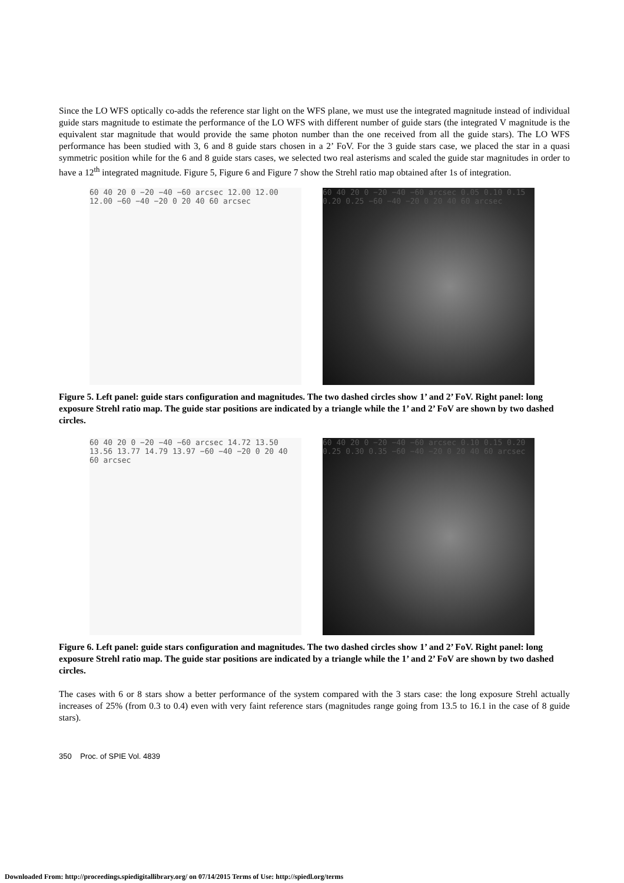Since the LO WFS optically co-adds the reference star light on the WFS plane, we must use the integrated magnitude instead of individual guide stars magnitude to estimate the performance of the LO WFS with different number of guide stars (the integrated V magnitude is the equivalent star magnitude that would provide the same photon number than the one received from all the guide stars). The LO WFS performance has been studied with 3, 6 and 8 guide stars chosen in a 2’ FoV. For the 3 guide stars case, we placed the star in a quasi symmetric position while for the 6 and 8 guide stars cases, we selected two real asterisms and scaled the guide star magnitudes in order to have a 12<sup>th</sup> integrated magnitude. Figure 5, Figure 6 and Figure 7 show the Strehl ratio map obtained after 1s of integration.
60 40 20 0 −20 −40 −60 arcsec 12.00 12.00 12.00 −60 −40 −20 0 20 40 60 arcsec
60 40 20 0 −20 −40 −60 arcsec 0.05 0.10 0.15 0.20 0.25 −60 −40 −20 0 20 40 60 arcsec
Figure 5. Left panel: guide stars configuration and magnitudes. The two dashed circles show 1’ and 2’ FoV. Right panel: long exposure Strehl ratio map. The guide star positions are indicated by a triangle while the 1’ and 2’ FoV are shown by two dashed circles.
60 40 20 0 −20 −40 −60 arcsec 14.72 13.50 13.56 13.77 14.79 13.97 −60 −40 −20 0 20 40 60 arcsec
60 40 20 0 −20 −40 −60 arcsec 0.10 0.15 0.20 0.25 0.30 0.35 −60 −40 −20 0 20 40 60 arcsec
Figure 6. Left panel: guide stars configuration and magnitudes. The two dashed circles show 1’ and 2’ FoV. Right panel: long exposure Strehl ratio map. The guide star positions are indicated by a triangle while the 1’ and 2’ FoV are shown by two dashed circles.
The cases with 6 or 8 stars show a better performance of the system compared with the 3 stars case: the long exposure Strehl actually increases of 25% (from 0.3 to 0.4) even with very faint reference stars (magnitudes range going from 13.5 to 16.1 in the case of 8 guide stars).
350 Proc. of SPIE Vol. 4839
Downloaded From: http://proceedings.spiedigitallibrary.org/ on 07/14/2015 Terms of Use: http://spiedl.org/terms